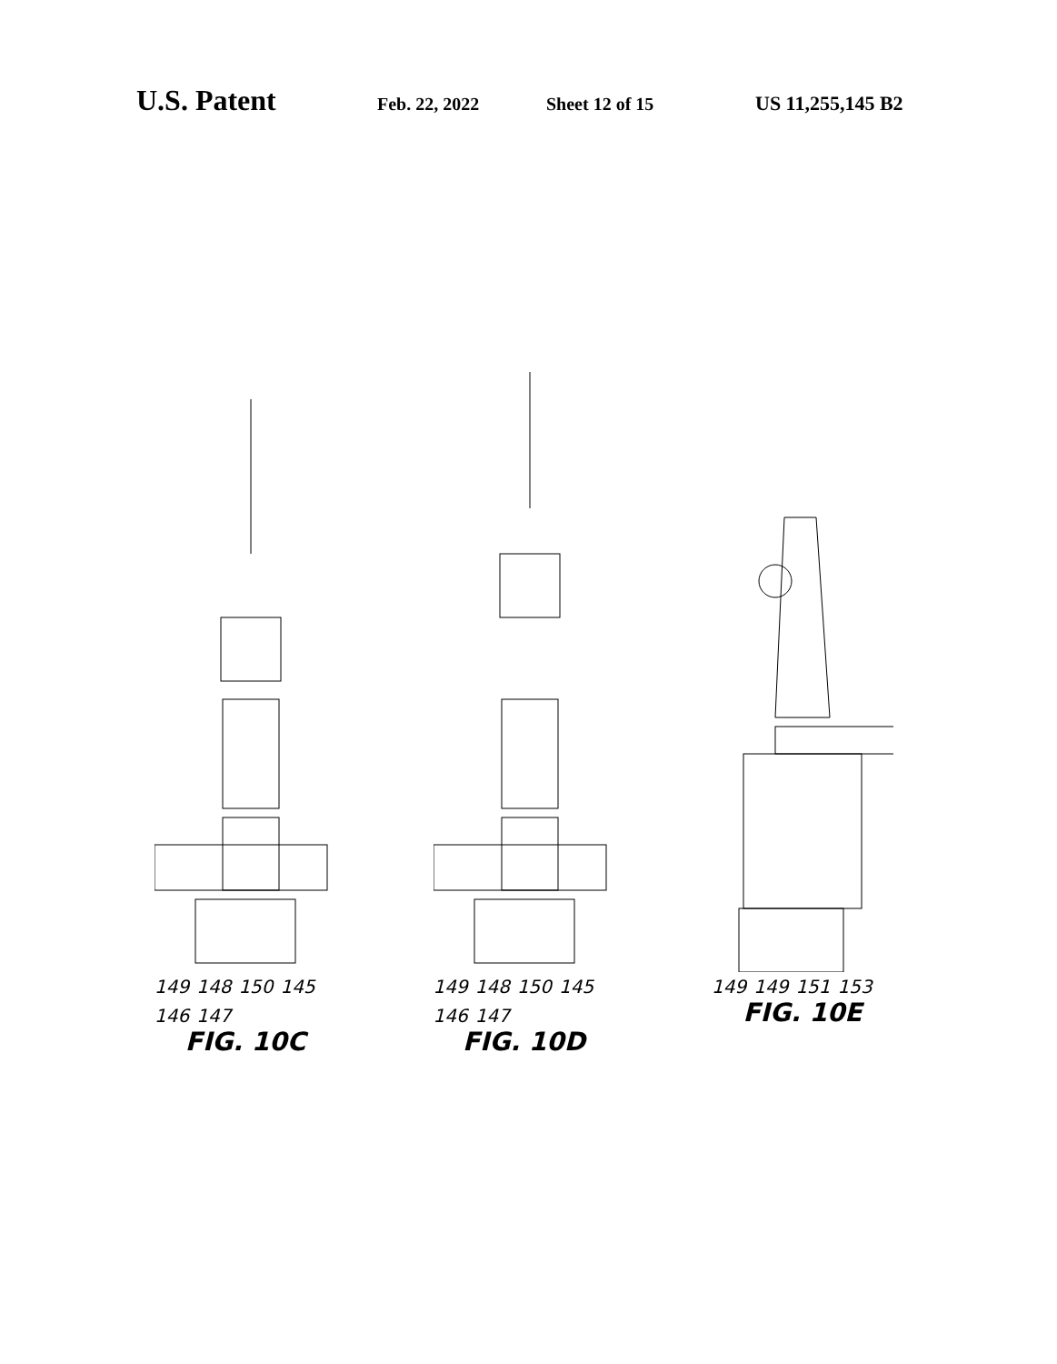U.S. Patent Feb. 22, 2022 Sheet 12 of 15 US 11,255,145 B2
149 148 150 145 146 147
FIG. 10C
149 148 150 145 146 147
FIG. 10D
149 149 151 153
FIG. 10E